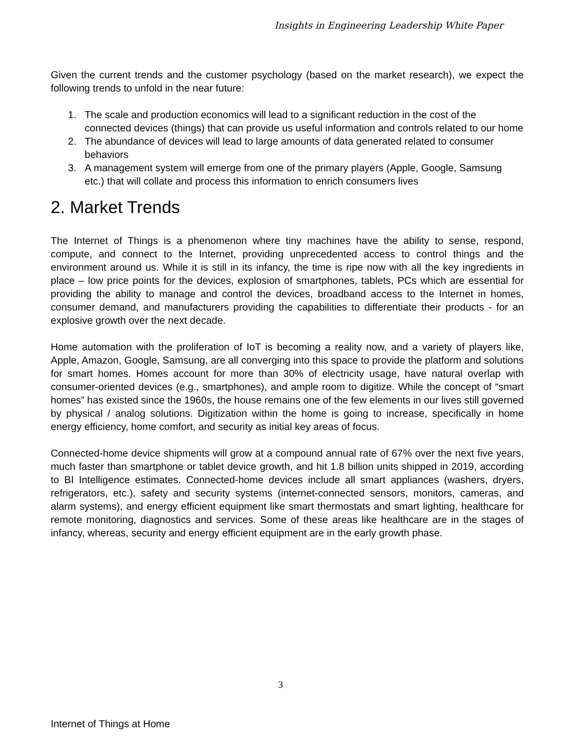Insights in Engineering Leadership White Paper
Given the current trends and the customer psychology (based on the market research), we expect the following trends to unfold in the near future:
1. The scale and production economics will lead to a significant reduction in the cost of the connected devices (things) that can provide us useful information and controls related to our home
2. The abundance of devices will lead to large amounts of data generated related to consumer behaviors
3. A management system will emerge from one of the primary players (Apple, Google, Samsung etc.) that will collate and process this information to enrich consumers lives
2. Market Trends
The Internet of Things is a phenomenon where tiny machines have the ability to sense, respond, compute, and connect to the Internet, providing unprecedented access to control things and the environment around us. While it is still in its infancy, the time is ripe now with all the key ingredients in place – low price points for the devices, explosion of smartphones, tablets, PCs which are essential for providing the ability to manage and control the devices, broadband access to the Internet in homes, consumer demand, and manufacturers providing the capabilities to differentiate their products - for an explosive growth over the next decade.
Home automation with the proliferation of IoT is becoming a reality now, and a variety of players like, Apple, Amazon, Google, Samsung, are all converging into this space to provide the platform and solutions for smart homes. Homes account for more than 30% of electricity usage, have natural overlap with consumer-oriented devices (e.g., smartphones), and ample room to digitize. While the concept of “smart homes” has existed since the 1960s, the house remains one of the few elements in our lives still governed by physical / analog solutions. Digitization within the home is going to increase, specifically in home energy efficiency, home comfort, and security as initial key areas of focus.
Connected-home device shipments will grow at a compound annual rate of 67% over the next five years, much faster than smartphone or tablet device growth, and hit 1.8 billion units shipped in 2019, according to BI Intelligence estimates. Connected-home devices include all smart appliances (washers, dryers, refrigerators, etc.), safety and security systems (internet-connected sensors, monitors, cameras, and alarm systems), and energy efficient equipment like smart thermostats and smart lighting, healthcare for remote monitoring, diagnostics and services. Some of these areas like healthcare are in the stages of infancy, whereas, security and energy efficient equipment are in the early growth phase.
3
Internet of Things at Home